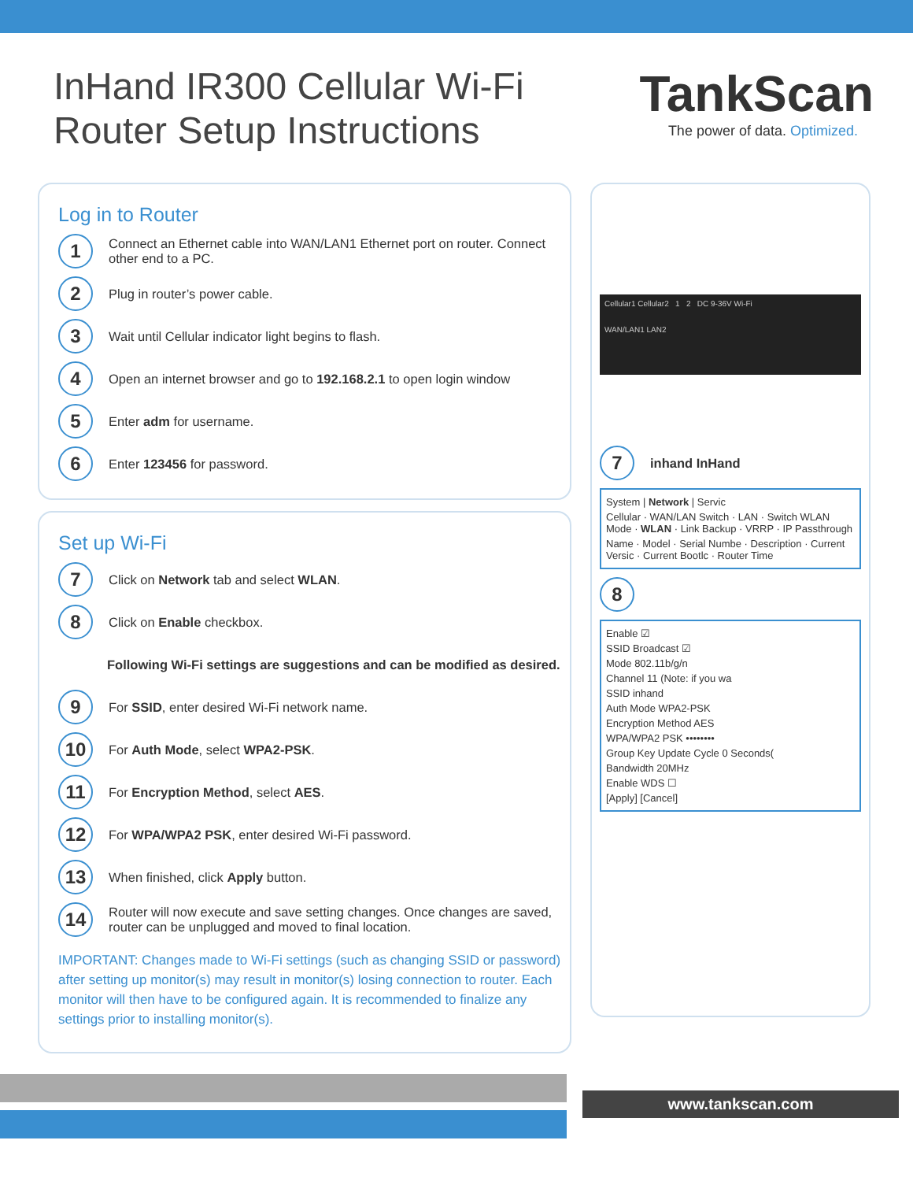InHand IR300 Cellular Wi-Fi
Router Setup Instructions
TankScan
The power of data. Optimized.
Log in to Router
1 Connect an Ethernet cable into WAN/LAN1 Ethernet port on router. Connect other end to a PC.
2 Plug in router’s power cable.
3 Wait until Cellular indicator light begins to flash.
4 Open an internet browser and go to 192.168.2.1 to open login window
5 Enter adm for username.
6 Enter 123456 for password.
Set up Wi-Fi
7 Click on Network tab and select WLAN.
8 Click on Enable checkbox.
Following Wi-Fi settings are suggestions and can be modified as desired.
9 For SSID, enter desired Wi-Fi network name.
10 For Auth Mode, select WPA2-PSK.
11 For Encryption Method, select AES.
12 For WPA/WPA2 PSK, enter desired Wi-Fi password.
13 When finished, click Apply button.
14 Router will now execute and save setting changes. Once changes are saved, router can be unplugged and moved to final location.
IMPORTANT: Changes made to Wi-Fi settings (such as changing SSID or password) after setting up monitor(s) may result in monitor(s) losing connection to router. Each monitor will then have to be configured again. It is recommended to finalize any settings prior to installing monitor(s).
Cellular1 Cellular2 1 2 DC 9-36V Wi-Fi
WAN/LAN1 LAN2
7 inhand InHand
System | Network | Servic
Cellular · WAN/LAN Switch · LAN · Switch WLAN Mode · WLAN · Link Backup · VRRP · IP Passthrough
Name · Model · Serial Numbe · Description · Current Versic · Current Bootlc · Router Time
8
Enable ☑
SSID Broadcast ☑
Mode 802.11b/g/n
Channel 11 (Note: if you wa
SSID inhand
Auth Mode WPA2-PSK
Encryption Method AES
WPA/WPA2 PSK ••••••••
Group Key Update Cycle 0 Seconds(
Bandwidth 20MHz
Enable WDS ☐
[Apply] [Cancel]
www.tankscan.com